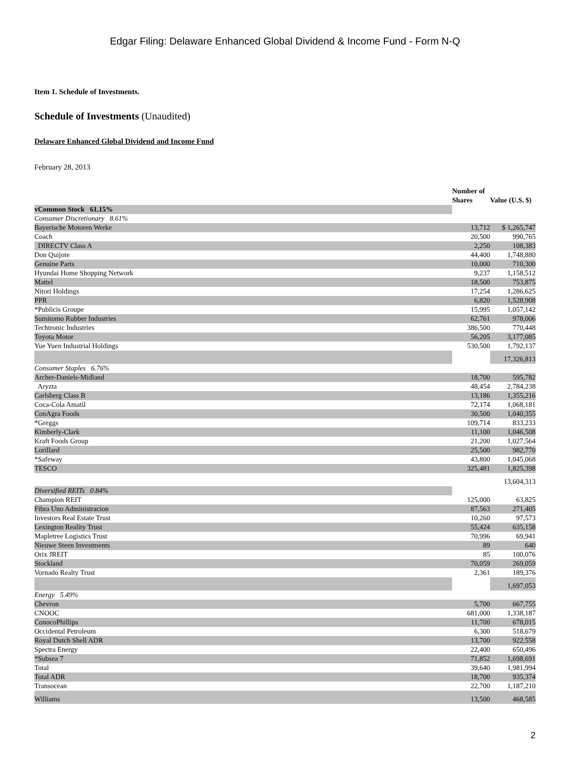Edgar Filing: Delaware Enhanced Global Dividend & Income Fund - Form N-Q
Item 1. Schedule of Investments.
Schedule of Investments (Unaudited)
Delaware Enhanced Global Dividend and Income Fund
February 28, 2013
| | Number of Shares | | Value (U.S. $) |
| --- | --- | --- | --- |
| vCommon Stock 61.15% | | | |
| Consumer Discretionary 8.61% | | | |
| Bayerische Motoren Werke | 13,712 | | $ 1,265,747 |
| Coach | 20,500 | | 990,765 |
| DIRECTV Class A | 2,250 | | 108,383 |
| Don Quijote | 44,400 | | 1,748,880 |
| Genuine Parts | 10,000 | | 710,300 |
| Hyundai Home Shopping Network | 9,237 | | 1,158,512 |
| Mattel | 18,500 | | 753,875 |
| Nitori Holdings | 17,254 | | 1,286,625 |
| PPR | 6,820 | | 1,528,908 |
| *Publicis Groupe | 15,995 | | 1,057,142 |
| Sumitomo Rubber Industries | 62,761 | | 978,006 |
| Techtronic Industries | 386,500 | | 770,448 |
| Toyota Motor | 56,205 | | 3,177,085 |
| Yue Yuen Industrial Holdings | 530,500 | | 1,792,137 |
| | | | 17,326,813 |
| Consumer Staples 6.76% | | | |
| Archer-Daniels-Midland | 18,700 | | 595,782 |
| Aryzta | 48,454 | | 2,784,238 |
| Carlsberg Class B | 13,186 | | 1,355,216 |
| Coca-Cola Amatil | 72,174 | | 1,068,181 |
| ConAgra Foods | 30,500 | | 1,040,355 |
| *Greggs | 109,714 | | 833,233 |
| Kimberly-Clark | 11,100 | | 1,046,508 |
| Kraft Foods Group | 21,200 | | 1,027,564 |
| Lorillard | 25,500 | | 982,770 |
| *Safeway | 43,800 | | 1,045,068 |
| TESCO | 325,481 | | 1,825,398 |
| | | | 13,604,313 |
| Diversified REITs 0.84% | | | |
| Champion REIT | 125,000 | | 63,825 |
| Fibra Uno Administracion | 87,563 | | 271,405 |
| Investors Real Estate Trust | 10,260 | | 97,573 |
| Lexington Reality Trust | 55,424 | | 635,158 |
| Mapletree Logistics Trust | 70,996 | | 69,941 |
| Nieuwe Steen Investments | 89 | | 640 |
| Orix JREIT | 85 | | 100,076 |
| Stockland | 70,059 | | 269,059 |
| Vornado Realty Trust | 2,361 | | 189,376 |
| | | | 1,697,053 |
| Energy 5.49% | | | |
| Chevron | 5,700 | | 667,755 |
| CNOOC | 681,000 | | 1,338,187 |
| ConocoPhillips | 11,700 | | 678,015 |
| Occidental Petroleum | 6,300 | | 518,679 |
| Royal Dutch Shell ADR | 13,700 | | 922,558 |
| Spectra Energy | 22,400 | | 650,496 |
| *Subsea 7 | 71,852 | | 1,698,691 |
| Total | 39,640 | | 1,981,994 |
| Total ADR | 18,700 | | 935,374 |
| Transocean | 22,700 | | 1,187,210 |
| Williams | 13,500 | | 468,585 |
2